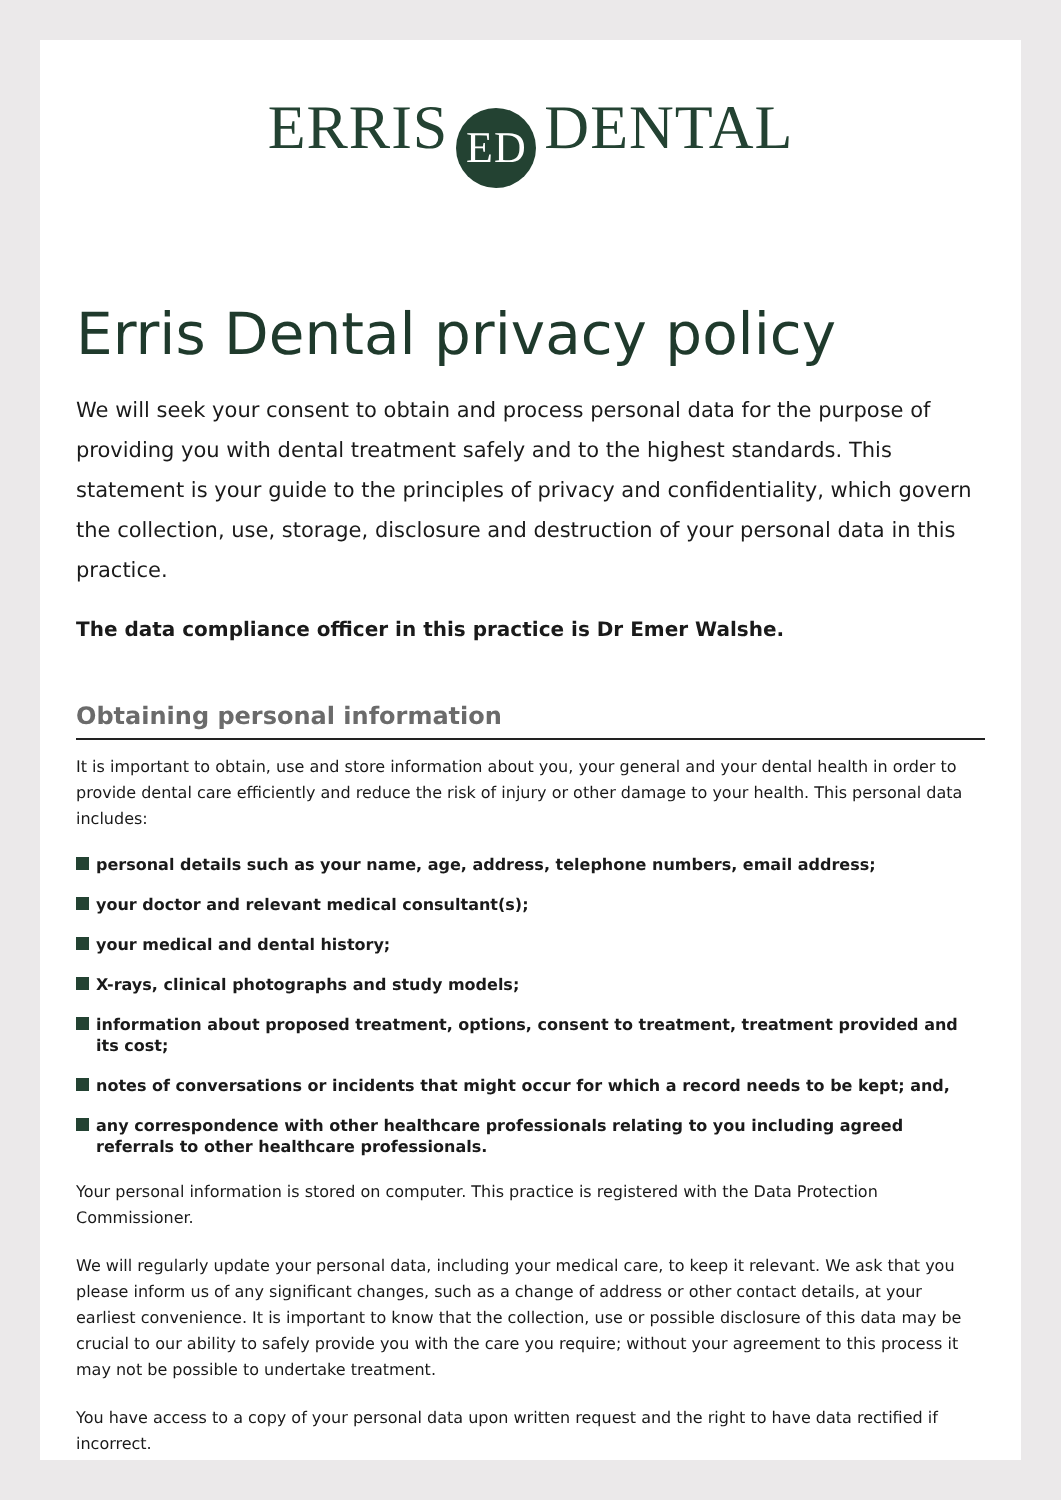ERRIS ED DENTAL
Erris Dental privacy policy
We will seek your consent to obtain and process personal data for the purpose of providing you with dental treatment safely and to the highest standards. This statement is your guide to the principles of privacy and confidentiality, which govern the collection, use, storage, disclosure and destruction of your personal data in this practice.
The data compliance officer in this practice is Dr Emer Walshe.
Obtaining personal information
It is important to obtain, use and store information about you, your general and your dental health in order to provide dental care efficiently and reduce the risk of injury or other damage to your health. This personal data includes:
personal details such as your name, age, address, telephone numbers, email address;
your doctor and relevant medical consultant(s);
your medical and dental history;
X-rays, clinical photographs and study models;
information about proposed treatment, options, consent to treatment, treatment provided and its cost;
notes of conversations or incidents that might occur for which a record needs to be kept; and,
any correspondence with other healthcare professionals relating to you including agreed referrals to other healthcare professionals.
Your personal information is stored on computer. This practice is registered with the Data Protection Commissioner.
We will regularly update your personal data, including your medical care, to keep it relevant. We ask that you please inform us of any significant changes, such as a change of address or other contact details, at your earliest convenience. It is important to know that the collection, use or possible disclosure of this data may be crucial to our ability to safely provide you with the care you require; without your agreement to this process it may not be possible to undertake treatment.
You have access to a copy of your personal data upon written request and the right to have data rectified if incorrect.